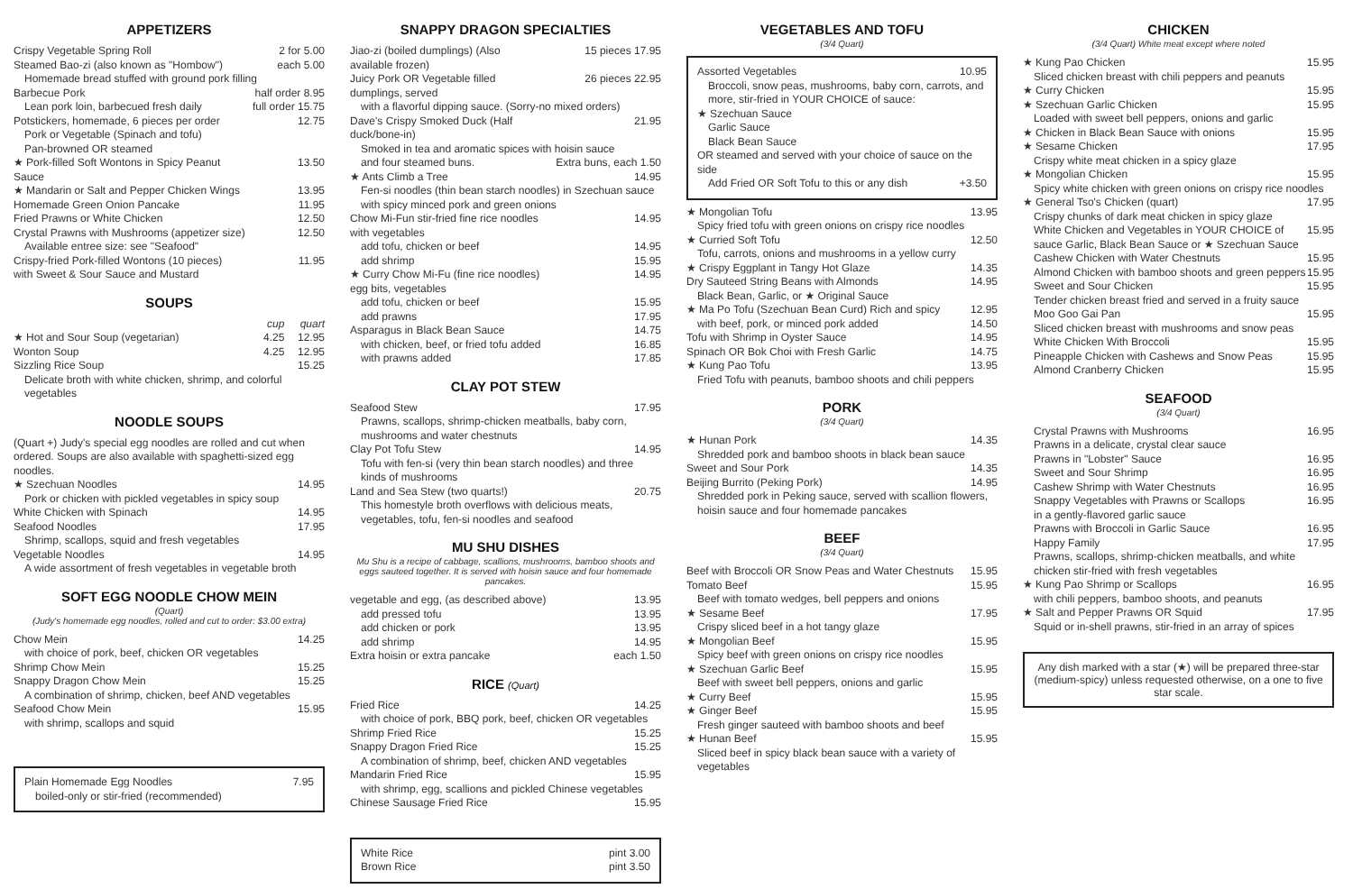APPETIZERS
| Crispy Vegetable Spring Roll | 2 for 5.00 |
| Steamed Bao-zi (also known as "Hombow") | each 5.00 |
| Homemade bread stuffed with ground pork filling | |
| Barbecue Pork | half order 8.95 |
| Lean pork loin, barbecued fresh daily | full order 15.75 |
| Potstickers, homemade, 6 pieces per order | 12.75 |
| Pork or Vegetable (Spinach and tofu) | |
| Pan-browned OR steamed | |
| ★ Pork-filled Soft Wontons in Spicy Peanut Sauce | 13.50 |
| ★ Mandarin or Salt and Pepper Chicken Wings | 13.95 |
| Homemade Green Onion Pancake | 11.95 |
| Fried Prawns or White Chicken | 12.50 |
| Crystal Prawns with Mushrooms (appetizer size) | 12.50 |
| Available entree size: see "Seafood" | |
| Crispy-fried Pork-filled Wontons (10 pieces) | 11.95 |
| with Sweet & Sour Sauce and Mustard | |
SOUPS
| | cup | quart |
| ★ Hot and Sour Soup (vegetarian) | 4.25 | 12.95 |
| Wonton Soup | 4.25 | 12.95 |
| Sizzling Rice Soup | | 15.25 |
| Delicate broth with white chicken, shrimp, and colorful vegetables | | |
NOODLE SOUPS
| (Quart +) Judy's special egg noodles are rolled and cut when ordered. Soups are also available with spaghetti-sized egg noodles. | |
| ★ Szechuan Noodles | 14.95 |
| Pork or chicken with pickled vegetables in spicy soup | |
| White Chicken with Spinach | 14.95 |
| Seafood Noodles | 17.95 |
| Shrimp, scallops, squid and fresh vegetables | |
| Vegetable Noodles | 14.95 |
| A wide assortment of fresh vegetables in vegetable broth | |
SOFT EGG NOODLE CHOW MEIN
(Quart)
(Judy's homemade egg noodles, rolled and cut to order: $3.00 extra)
| Chow Mein | 14.25 |
| with choice of pork, beef, chicken OR vegetables | |
| Shrimp Chow Mein | 15.25 |
| Snappy Dragon Chow Mein | 15.25 |
| A combination of shrimp, chicken, beef AND vegetables | |
| Seafood Chow Mein | 15.95 |
| with shrimp, scallops and squid | |
| Plain Homemade Egg Noodles | 7.95 |
| boiled-only or stir-fried (recommended) | |
SNAPPY DRAGON SPECIALTIES
| Jiao-zi (boiled dumplings) (Also available frozen) | 15 pieces 17.95 |
| Juicy Pork OR Vegetable filled dumplings, served | 26 pieces 22.95 |
| with a flavorful dipping sauce. (Sorry-no mixed orders) | |
| Dave's Crispy Smoked Duck (Half duck/bone-in) | 21.95 |
| Smoked in tea and aromatic spices with hoisin sauce | |
| and four steamed buns. | Extra buns, each 1.50 |
| ★ Ants Climb a Tree | 14.95 |
| Fen-si noodles (thin bean starch noodles) in Szechuan sauce with spicy minced pork and green onions | |
| Chow Mi-Fun stir-fried fine rice noodles with vegetables | 14.95 |
| add tofu, chicken or beef | 14.95 |
| add shrimp | 15.95 |
| ★ Curry Chow Mi-Fu (fine rice noodles) egg bits, vegetables | 14.95 |
| add tofu, chicken or beef | 15.95 |
| add prawns | 17.95 |
| Asparagus in Black Bean Sauce | 14.75 |
| with chicken, beef, or fried tofu added | 16.85 |
| with prawns added | 17.85 |
CLAY POT STEW
| Seafood Stew | 17.95 |
| Prawns, scallops, shrimp-chicken meatballs, baby corn, mushrooms and water chestnuts | |
| Clay Pot Tofu Stew | 14.95 |
| Tofu with fen-si (very thin bean starch noodles) and three kinds of mushrooms | |
| Land and Sea Stew (two quarts!) | 20.75 |
| This homestyle broth overflows with delicious meats, vegetables, tofu, fen-si noodles and seafood | |
MU SHU DISHES
Mu Shu is a recipe of cabbage, scallions, mushrooms, bamboo shoots and eggs sauteed together. It is served with hoisin sauce and four homemade pancakes.
| vegetable and egg, (as described above) | 13.95 |
| add pressed tofu | 13.95 |
| add chicken or pork | 13.95 |
| add shrimp | 14.95 |
| Extra hoisin or extra pancake | each 1.50 |
RICE (Quart)
| Fried Rice | 14.25 |
| with choice of pork, BBQ pork, beef, chicken OR vegetables | |
| Shrimp Fried Rice | 15.25 |
| Snappy Dragon Fried Rice | 15.25 |
| A combination of shrimp, beef, chicken AND vegetables | |
| Mandarin Fried Rice | 15.95 |
| with shrimp, egg, scallions and pickled Chinese vegetables | |
| Chinese Sausage Fried Rice | 15.95 |
| White Rice | pint 3.00 |
| Brown Rice | pint 3.50 |
VEGETABLES AND TOFU
(3/4 Quart)
| Assorted Vegetables | 10.95 |
| Broccoli, snow peas, mushrooms, baby corn, carrots, and more, stir-fried in YOUR CHOICE of sauce: | |
| ★ Szechuan Sauce | |
| Garlic Sauce | |
| Black Bean Sauce | |
| OR steamed and served with your choice of sauce on the side | |
| Add Fried OR Soft Tofu to this or any dish | +3.50 |
| ★ Mongolian Tofu | 13.95 |
| Spicy fried tofu with green onions on crispy rice noodles | |
| ★ Curried Soft Tofu | 12.50 |
| Tofu, carrots, onions and mushrooms in a yellow curry | |
| ★ Crispy Eggplant in Tangy Hot Glaze | 14.35 |
| Dry Sauteed String Beans with Almonds | 14.95 |
| Black Bean, Garlic, or ★ Original Sauce | |
| ★ Ma Po Tofu (Szechuan Bean Curd) Rich and spicy | 12.95 |
| with beef, pork, or minced pork added | 14.50 |
| Tofu with Shrimp in Oyster Sauce | 14.95 |
| Spinach OR Bok Choi with Fresh Garlic | 14.75 |
| ★ Kung Pao Tofu | 13.95 |
| Fried Tofu with peanuts, bamboo shoots and chili peppers | |
PORK
(3/4 Quart)
| ★ Hunan Pork | 14.35 |
| Shredded pork and bamboo shoots in black bean sauce | |
| Sweet and Sour Pork | 14.35 |
| Beijing Burrito (Peking Pork) | 14.95 |
| Shredded pork in Peking sauce, served with scallion flowers, hoisin sauce and four homemade pancakes | |
BEEF
(3/4 Quart)
| Beef with Broccoli OR Snow Peas and Water Chestnuts | 15.95 |
| Tomato Beef | 15.95 |
| Beef with tomato wedges, bell peppers and onions | |
| ★ Sesame Beef | 17.95 |
| Crispy sliced beef in a hot tangy glaze | |
| ★ Mongolian Beef | 15.95 |
| Spicy beef with green onions on crispy rice noodles | |
| ★ Szechuan Garlic Beef | 15.95 |
| Beef with sweet bell peppers, onions and garlic | |
| ★ Curry Beef | 15.95 |
| ★ Ginger Beef | 15.95 |
| Fresh ginger sauteed with bamboo shoots and beef | |
| ★ Hunan Beef | 15.95 |
| Sliced beef in spicy black bean sauce with a variety of vegetables | |
CHICKEN
(3/4 Quart) White meat except where noted
| ★ Kung Pao Chicken | 15.95 |
| Sliced chicken breast with chili peppers and peanuts | |
| ★ Curry Chicken | 15.95 |
| ★ Szechuan Garlic Chicken | 15.95 |
| Loaded with sweet bell peppers, onions and garlic | |
| ★ Chicken in Black Bean Sauce with onions | 15.95 |
| ★ Sesame Chicken | 17.95 |
| Crispy white meat chicken in a spicy glaze | |
| ★ Mongolian Chicken | 15.95 |
| Spicy white chicken with green onions on crispy rice noodles | |
| ★ General Tso's Chicken (quart) | 17.95 |
| Crispy chunks of dark meat chicken in spicy glaze | |
| White Chicken and Vegetables in YOUR CHOICE of sauce Garlic, Black Bean Sauce or ★ Szechuan Sauce | 15.95 |
| Cashew Chicken with Water Chestnuts | 15.95 |
| Almond Chicken with bamboo shoots and green peppers | 15.95 |
| Sweet and Sour Chicken | 15.95 |
| Tender chicken breast fried and served in a fruity sauce | |
| Moo Goo Gai Pan | 15.95 |
| Sliced chicken breast with mushrooms and snow peas | |
| White Chicken With Broccoli | 15.95 |
| Pineapple Chicken with Cashews and Snow Peas | 15.95 |
| Almond Cranberry Chicken | 15.95 |
SEAFOOD
(3/4 Quart)
| Crystal Prawns with Mushrooms | 16.95 |
| Prawns in a delicate, crystal clear sauce | |
| Prawns in "Lobster" Sauce | 16.95 |
| Sweet and Sour Shrimp | 16.95 |
| Cashew Shrimp with Water Chestnuts | 16.95 |
| Snappy Vegetables with Prawns or Scallops | 16.95 |
| in a gently-flavored garlic sauce | |
| Prawns with Broccoli in Garlic Sauce | 16.95 |
| Happy Family | 17.95 |
| Prawns, scallops, shrimp-chicken meatballs, and white chicken stir-fried with fresh vegetables | |
| ★ Kung Pao Shrimp or Scallops | 16.95 |
| with chili peppers, bamboo shoots, and peanuts | |
| ★ Salt and Pepper Prawns OR Squid | 17.95 |
| Squid or in-shell prawns, stir-fried in an array of spices | |
Any dish marked with a star (★) will be prepared three-star (medium-spicy) unless requested otherwise, on a one to five star scale.